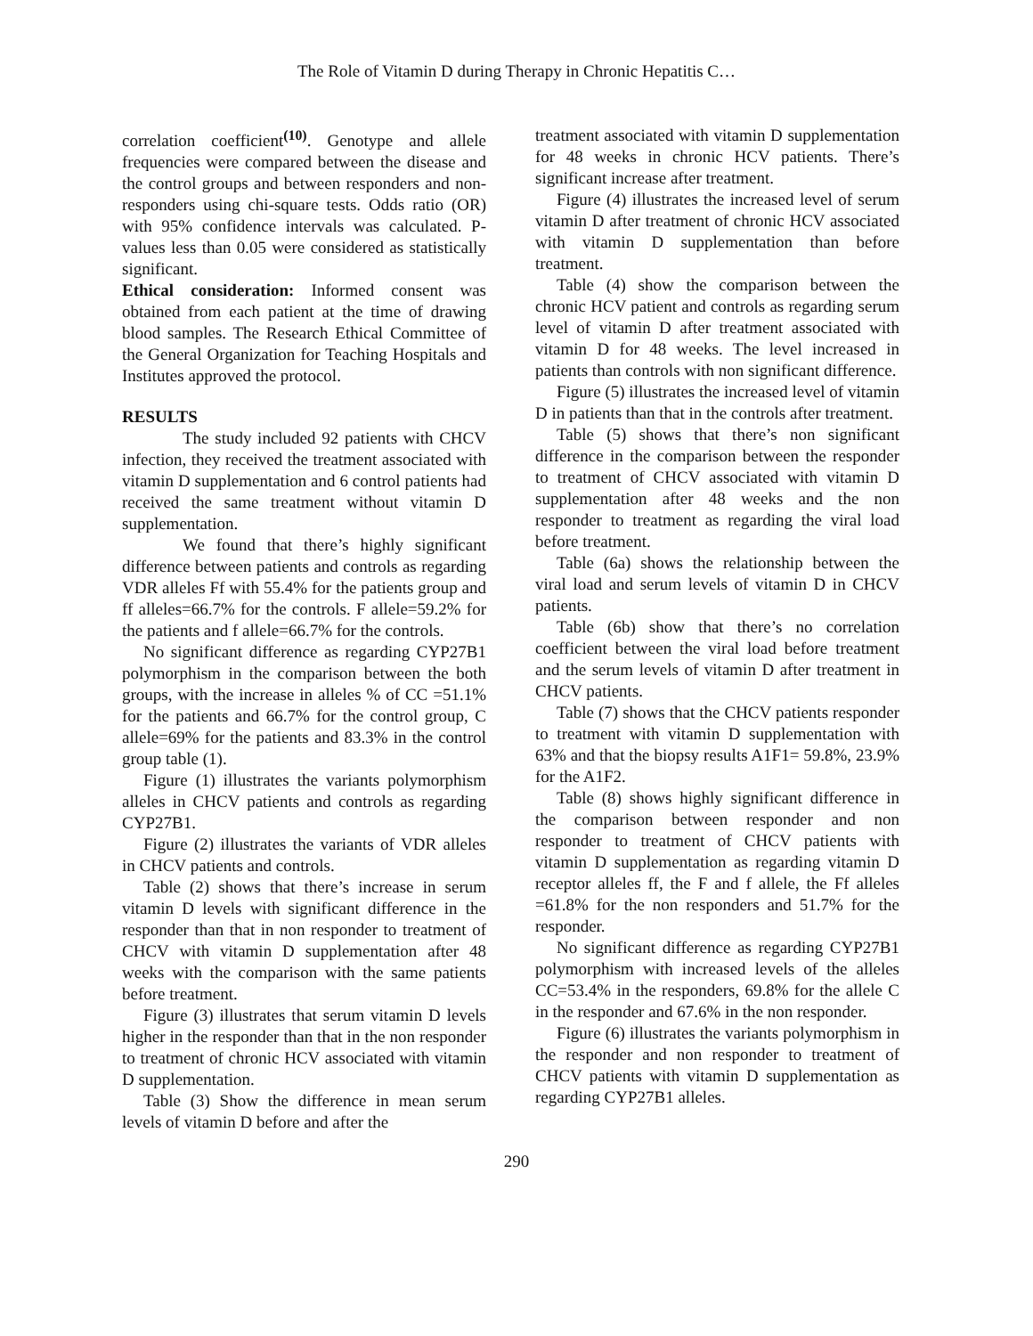The Role of Vitamin D during Therapy in Chronic Hepatitis C…
correlation coefficient<sup>(10)</sup>. Genotype and allele frequencies were compared between the disease and the control groups and between responders and non-responders using chi-square tests. Odds ratio (OR) with 95% confidence intervals was calculated. P-values less than 0.05 were considered as statistically significant.
Ethical consideration: Informed consent was obtained from each patient at the time of drawing blood samples. The Research Ethical Committee of the General Organization for Teaching Hospitals and Institutes approved the protocol.
RESULTS
The study included 92 patients with CHCV infection, they received the treatment associated with vitamin D supplementation and 6 control patients had received the same treatment without vitamin D supplementation.
We found that there’s highly significant difference between patients and controls as regarding VDR alleles Ff with 55.4% for the patients group and ff alleles=66.7% for the controls. F allele=59.2% for the patients and f allele=66.7% for the controls.
No significant difference as regarding CYP27B1 polymorphism in the comparison between the both groups, with the increase in alleles % of CC =51.1% for the patients and 66.7% for the control group, C allele=69% for the patients and 83.3% in the control group table (1).
Figure (1) illustrates the variants polymorphism alleles in CHCV patients and controls as regarding CYP27B1.
Figure (2) illustrates the variants of VDR alleles in CHCV patients and controls.
Table (2) shows that there’s increase in serum vitamin D levels with significant difference in the responder than that in non responder to treatment of CHCV with vitamin D supplementation after 48 weeks with the comparison with the same patients before treatment.
Figure (3) illustrates that serum vitamin D levels higher in the responder than that in the non responder to treatment of chronic HCV associated with vitamin D supplementation.
Table (3) Show the difference in mean serum levels of vitamin D before and after the
treatment associated with vitamin D supplementation for 48 weeks in chronic HCV patients. There’s significant increase after treatment.
Figure (4) illustrates the increased level of serum vitamin D after treatment of chronic HCV associated with vitamin D supplementation than before treatment.
Table (4) show the comparison between the chronic HCV patient and controls as regarding serum level of vitamin D after treatment associated with vitamin D for 48 weeks. The level increased in patients than controls with non significant difference.
Figure (5) illustrates the increased level of vitamin D in patients than that in the controls after treatment.
Table (5) shows that there’s non significant difference in the comparison between the responder to treatment of CHCV associated with vitamin D supplementation after 48 weeks and the non responder to treatment as regarding the viral load before treatment.
Table (6a) shows the relationship between the viral load and serum levels of vitamin D in CHCV patients.
Table (6b) show that there’s no correlation coefficient between the viral load before treatment and the serum levels of vitamin D after treatment in CHCV patients.
Table (7) shows that the CHCV patients responder to treatment with vitamin D supplementation with 63% and that the biopsy results A1F1= 59.8%, 23.9% for the A1F2.
Table (8) shows highly significant difference in the comparison between responder and non responder to treatment of CHCV patients with vitamin D supplementation as regarding vitamin D receptor alleles ff, the F and f allele, the Ff alleles =61.8% for the non responders and 51.7% for the responder.
No significant difference as regarding CYP27B1 polymorphism with increased levels of the alleles CC=53.4% in the responders, 69.8% for the allele C in the responder and 67.6% in the non responder.
Figure (6) illustrates the variants polymorphism in the responder and non responder to treatment of CHCV patients with vitamin D supplementation as regarding CYP27B1 alleles.
290